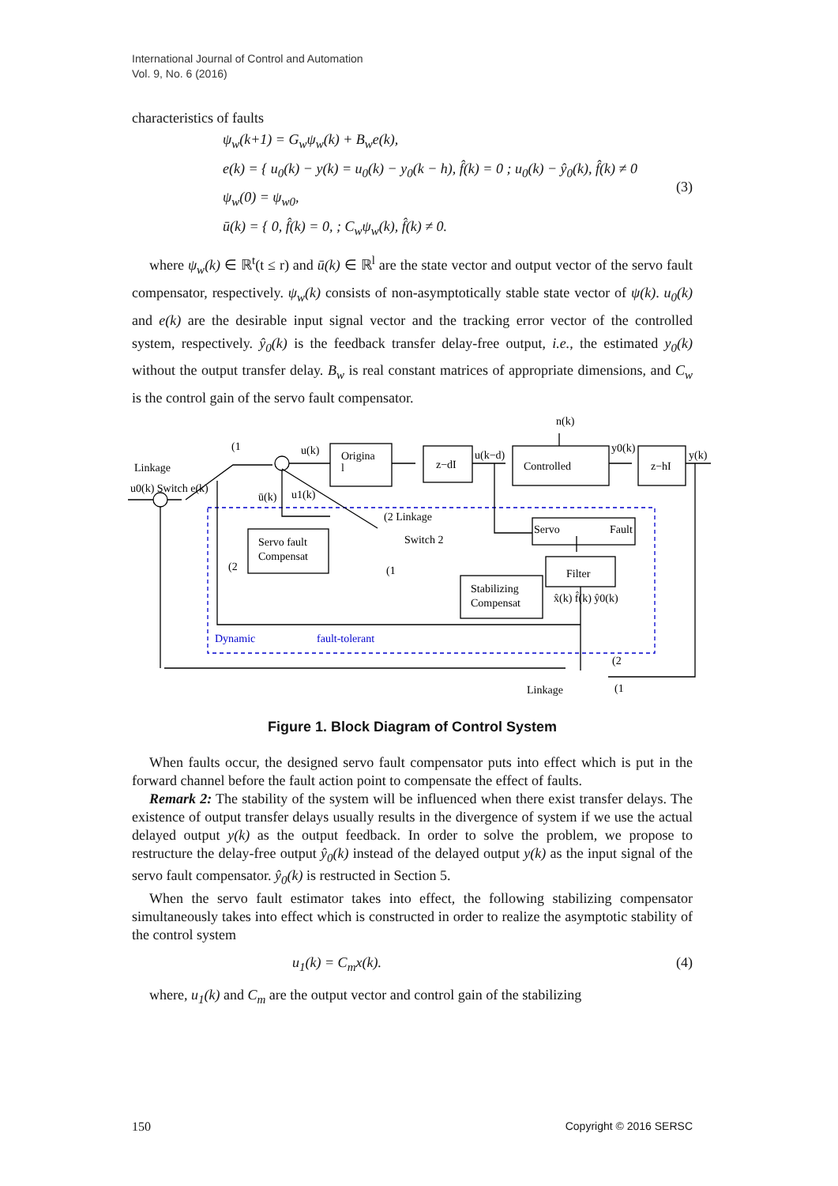International Journal of Control and Automation
Vol. 9, No. 6 (2016)
characteristics of faults
ψ<sub>w</sub>(k+1) = G<sub>w</sub>ψ<sub>w</sub>(k) + B<sub>w</sub>e(k),
e(k) = { u<sub>0</sub>(k) − y(k) = u<sub>0</sub>(k) − y<sub>0</sub>(k − h), f̂(k) = 0 ; u<sub>0</sub>(k) − ŷ<sub>0</sub>(k), f̂(k) ≠ 0
ψ<sub>w</sub>(0) = ψ<sub>w0</sub>,
ū(k) = { 0, f̂(k) = 0, ; C<sub>w</sub>ψ<sub>w</sub>(k), f̂(k) ≠ 0.
(3)
where ψ<sub>w</sub>(k) ∈ ℝ<sup>t</sup>(t ≤ r) and ū(k) ∈ ℝ<sup>l</sup> are the state vector and output vector of the servo fault compensator, respectively. ψ<sub>w</sub>(k) consists of non-asymptotically stable state vector of ψ(k). u<sub>0</sub>(k) and e(k) are the desirable input signal vector and the tracking error vector of the controlled system, respectively. ŷ<sub>0</sub>(k) is the feedback transfer delay-free output, i.e., the estimated y<sub>0</sub>(k) without the output transfer delay. B<sub>w</sub> is real constant matrices of appropriate dimensions, and C<sub>w</sub> is the control gain of the servo fault compensator.
(1
Linkage
u0(k) Switch e(k)
u(k)
Origina
l
z−dI
u(k−d)
Controlled
y0(k)
n(k)
z−hI
y(k)
ū(k)
u1(k)
(2 Linkage
Servo
Fault
Servo fault
Compensat
Switch 2
(2
(1
Filter
Stabilizing
Compensat
x̂(k) f̂(k) ŷ0(k)
Dynamic
fault-tolerant
(2
Linkage
(1
Figure 1. Block Diagram of Control System
When faults occur, the designed servo fault compensator puts into effect which is put in the forward channel before the fault action point to compensate the effect of faults.
Remark 2: The stability of the system will be influenced when there exist transfer delays. The existence of output transfer delays usually results in the divergence of system if we use the actual delayed output y(k) as the output feedback. In order to solve the problem, we propose to restructure the delay-free output ŷ<sub>0</sub>(k) instead of the delayed output y(k) as the input signal of the servo fault compensator. ŷ<sub>0</sub>(k) is restructed in Section 5.
When the servo fault estimator takes into effect, the following stabilizing compensator simultaneously takes into effect which is constructed in order to realize the asymptotic stability of the control system
u<sub>1</sub>(k) = C<sub>m</sub>x(k). (4)
where, u<sub>1</sub>(k) and C<sub>m</sub> are the output vector and control gain of the stabilizing
150 Copyright © 2016 SERSC